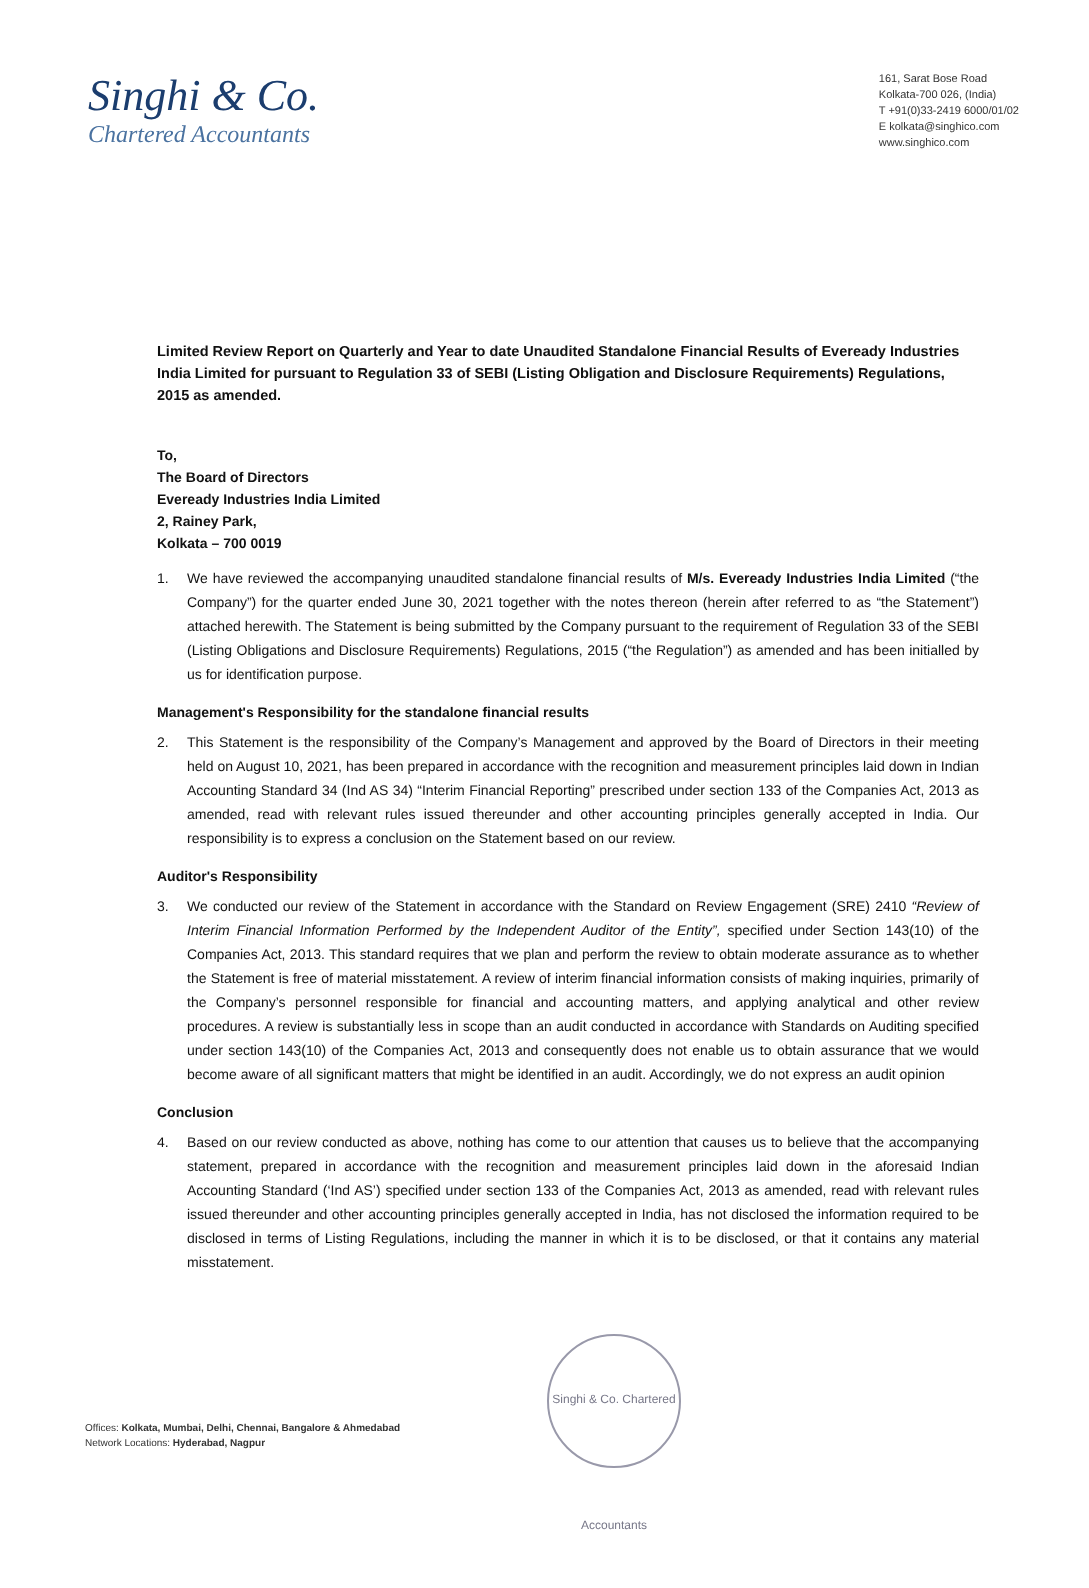Singhi & Co.
Chartered Accountants
161, Sarat Bose Road
Kolkata-700 026, (India)
T +91(0)33-2419 6000/01/02
E kolkata@singhico.com
www.singhico.com
Limited Review Report on Quarterly and Year to date Unaudited Standalone Financial Results of Eveready Industries India Limited for pursuant to Regulation 33 of SEBI (Listing Obligation and Disclosure Requirements) Regulations, 2015 as amended.
To,
The Board of Directors
Eveready Industries India Limited
2, Rainey Park,
Kolkata – 700 0019
1. We have reviewed the accompanying unaudited standalone financial results of M/s. Eveready Industries India Limited (“the Company”) for the quarter ended June 30, 2021 together with the notes thereon (herein after referred to as “the Statement”) attached herewith. The Statement is being submitted by the Company pursuant to the requirement of Regulation 33 of the SEBI (Listing Obligations and Disclosure Requirements) Regulations, 2015 (“the Regulation”) as amended and has been initialled by us for identification purpose.
Management's Responsibility for the standalone financial results
2. This Statement is the responsibility of the Company’s Management and approved by the Board of Directors in their meeting held on August 10, 2021, has been prepared in accordance with the recognition and measurement principles laid down in Indian Accounting Standard 34 (Ind AS 34) “Interim Financial Reporting” prescribed under section 133 of the Companies Act, 2013 as amended, read with relevant rules issued thereunder and other accounting principles generally accepted in India. Our responsibility is to express a conclusion on the Statement based on our review.
Auditor's Responsibility
3. We conducted our review of the Statement in accordance with the Standard on Review Engagement (SRE) 2410 “Review of Interim Financial Information Performed by the Independent Auditor of the Entity”, specified under Section 143(10) of the Companies Act, 2013. This standard requires that we plan and perform the review to obtain moderate assurance as to whether the Statement is free of material misstatement. A review of interim financial information consists of making inquiries, primarily of the Company’s personnel responsible for financial and accounting matters, and applying analytical and other review procedures. A review is substantially less in scope than an audit conducted in accordance with Standards on Auditing specified under section 143(10) of the Companies Act, 2013 and consequently does not enable us to obtain assurance that we would become aware of all significant matters that might be identified in an audit. Accordingly, we do not express an audit opinion
Conclusion
4. Based on our review conducted as above, nothing has come to our attention that causes us to believe that the accompanying statement, prepared in accordance with the recognition and measurement principles laid down in the aforesaid Indian Accounting Standard (‘Ind AS’) specified under section 133 of the Companies Act, 2013 as amended, read with relevant rules issued thereunder and other accounting principles generally accepted in India, has not disclosed the information required to be disclosed in terms of Listing Regulations, including the manner in which it is to be disclosed, or that it contains any material misstatement.
Singhi & Co. Chartered Accountants
Offices: Kolkata, Mumbai, Delhi, Chennai, Bangalore & Ahmedabad
Network Locations: Hyderabad, Nagpur